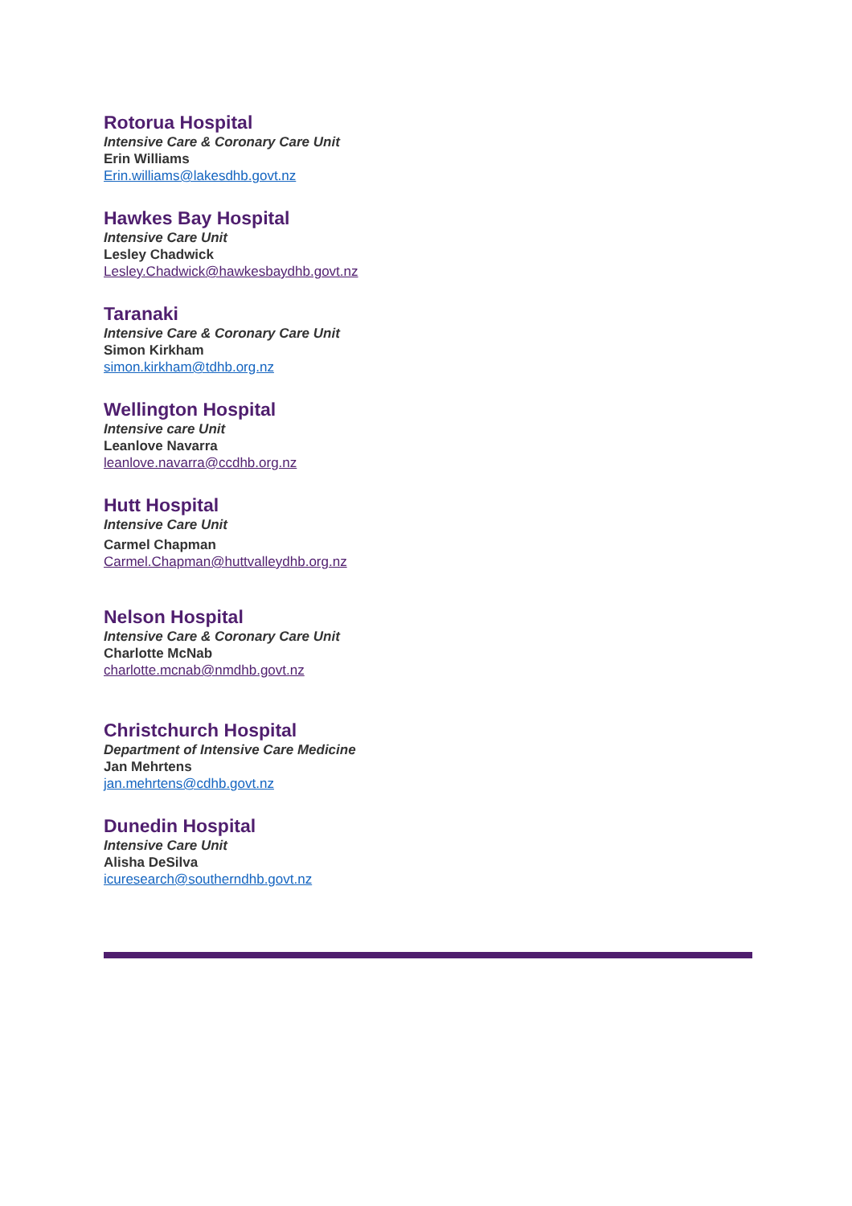Rotorua Hospital
Intensive Care & Coronary Care Unit
Erin Williams
Erin.williams@lakesdhb.govt.nz
Hawkes Bay Hospital
Intensive Care Unit
Lesley Chadwick
Lesley.Chadwick@hawkesbaydhb.govt.nz
Taranaki
Intensive Care & Coronary Care Unit
Simon Kirkham
simon.kirkham@tdhb.org.nz
Wellington Hospital
Intensive care Unit
Leanlove Navarra
leanlove.navarra@ccdhb.org.nz
Hutt Hospital
Intensive Care Unit
Carmel Chapman
Carmel.Chapman@huttvalleydhb.org.nz
Nelson Hospital
Intensive Care & Coronary Care Unit
Charlotte McNab
charlotte.mcnab@nmdhb.govt.nz
Christchurch Hospital
Department of Intensive Care Medicine
Jan Mehrtens
jan.mehrtens@cdhb.govt.nz
Dunedin Hospital
Intensive Care Unit
Alisha DeSilva
icuresearch@southerndhb.govt.nz